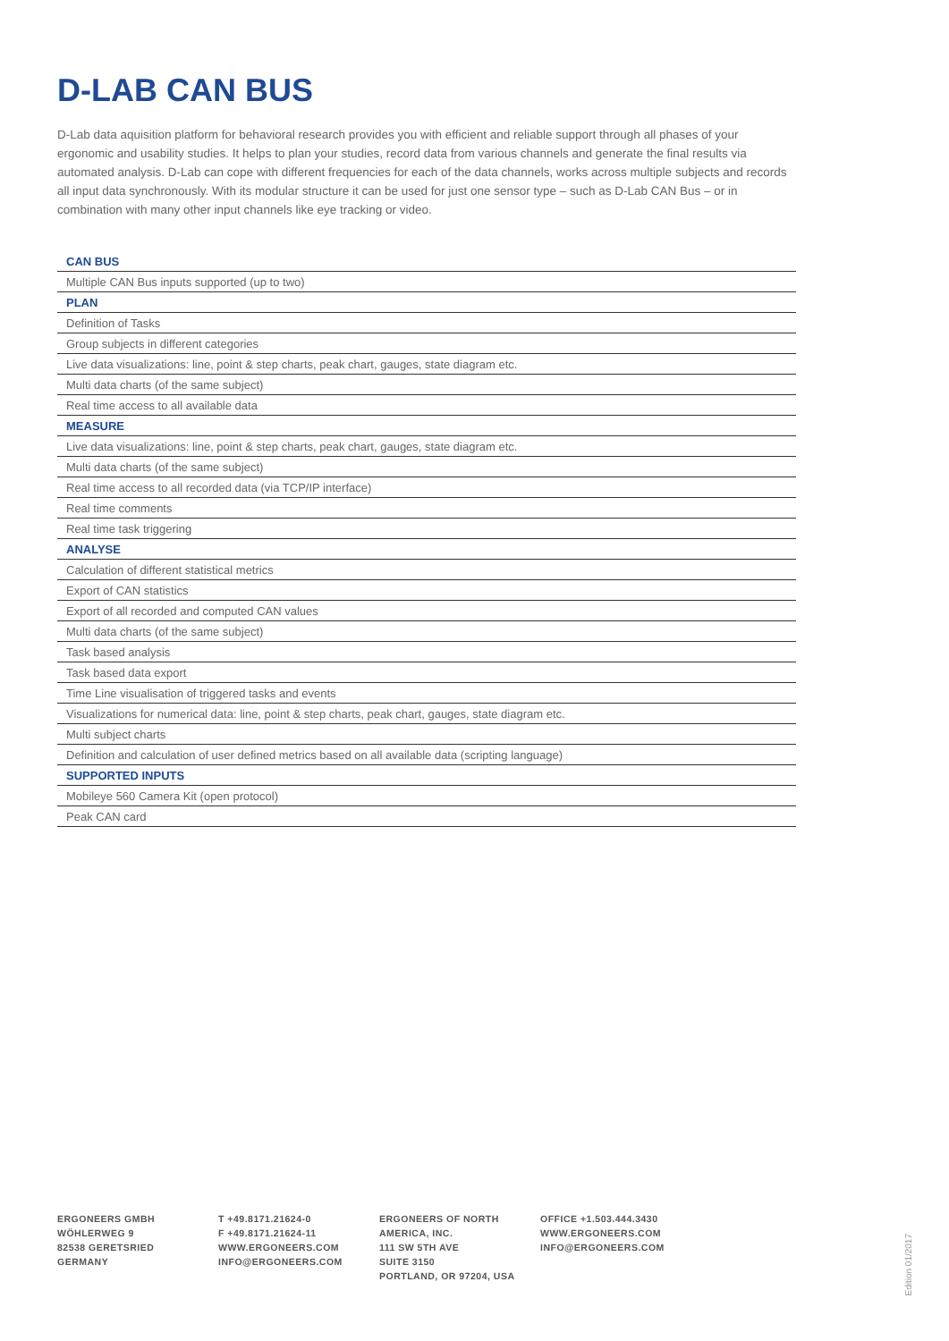D-LAB CAN BUS
D-Lab data aquisition platform for behavioral research provides you with efficient and reliable support through all phases of your ergonomic and usability studies. It helps to plan your studies, record data from various channels and generate the final results via automated analysis. D-Lab can cope with different frequencies for each of the data channels, works across multiple subjects and records all input data synchronously. With its modular structure it can be used for just one sensor type – such as D-Lab CAN Bus – or in combination with many other input channels like eye tracking or video.
| CAN BUS |
| --- |
| Multiple CAN Bus inputs supported (up to two) |
| PLAN |
| Definition of Tasks |
| Group subjects in different categories |
| Live data visualizations: line, point & step charts, peak chart, gauges, state diagram etc. |
| Multi data charts (of the same subject) |
| Real time access to all available data |
| MEASURE |
| Live data visualizations: line, point & step charts, peak chart, gauges, state diagram etc. |
| Multi data charts (of the same subject) |
| Real time access to all recorded data (via TCP/IP interface) |
| Real time comments |
| Real time task triggering |
| ANALYSE |
| Calculation of different statistical metrics |
| Export of CAN statistics |
| Export of all recorded and computed CAN values |
| Multi data charts (of the same subject) |
| Task based analysis |
| Task based data export |
| Time Line visualisation of triggered tasks and events |
| Visualizations for numerical data: line, point & step charts, peak chart, gauges, state diagram etc. |
| Multi subject charts |
| Definition and calculation of user defined metrics based on all available data (scripting language) |
| SUPPORTED INPUTS |
| Mobileye 560 Camera Kit (open protocol) |
| Peak CAN card |
ERGONEERS GMBH
WÖHLERWEG 9
82538 GERETSRIED
GERMANY
T +49.8171.21624-0
F +49.8171.21624-11
WWW.ERGONEERS.COM
INFO@ERGONEERS.COM
ERGONEERS OF NORTH
AMERICA, INC.
111 SW 5TH AVE
SUITE 3150
PORTLAND, OR 97204, USA
OFFICE +1.503.444.3430
WWW.ERGONEERS.COM
INFO@ERGONEERS.COM
Edition 01/2017